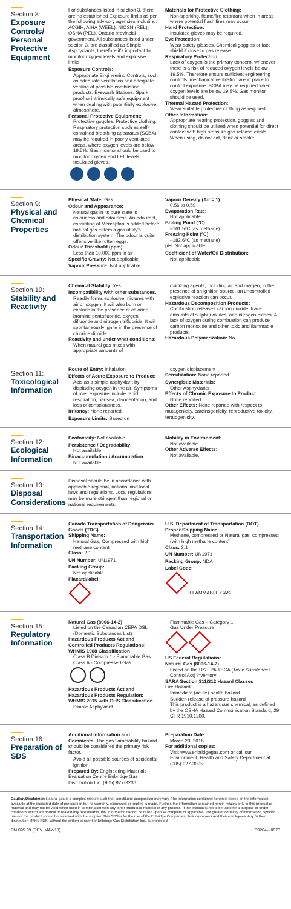Section 8:
Exposure Controls/ Personal Protective Equipment
For substances listed in section 3, there are no established Exposure limits as per the following advisory agencies including: ACGIH, AIHA (WEEL), NIOSH (REL), OSHA (PEL), Ontario provincial government. All substances listed under section 3, are classified as Simple Asphyxiants, therefore it's important to monitor oxygen levels and explosive limits.
Exposure Controls:
Appropriate Engineering Controls, such as adequate ventilation and adequate venting of possible combustion products. Eyewash Stations. Spark proof or intrinsically safe equipment when dealing with potentially explosive atmosphere.
Personal Protective Equipment:
Protective goggles. Protective clothing. Respiratory protection such as self-contained breathing apparatus (SCBA) may be required in poorly ventilated areas, where oxygen levels are below 19.5%. Gas monitor should be used to monitor oxygen and LEL levels. Insulated gloves.
Materials for Protective Clothing:
Non-sparking, flame/fire retardant when in areas where potential flash fires may occur.
Hand Protection:
Insulated gloves may be required.
Eye Protection:
Wear safety glasses. Chemical goggles or face shield if close to gas release.
Respiratory Protection:
Lack of oxygen is the primary concern, whenever there is a risk of reduced oxygen levels below 19.5%. Therefore ensure sufficient engineering controls, mechanical ventilation are in place to control exposure. SCBA may be required when oxygen levels are below 19.5%. Gas monitor should be used.
Thermal Hazard Protection:
Wear suitable protective clothing as required.
Other Information:
Appropriate hearing protection, goggles and clothing should be utilized when potential for direct contact with high pressure gas release exists. When using, do not eat, drink or smoke.
Section 9:
Physical and Chemical Properties
Physical State: Gas
Odour and Appearance:
Natural gas in its pure state is colourless and odourless. An odourant, consisting of Mercaptan is added before natural gas enters a gas utility's distribution system. The odour is quite offensive like rotten eggs.
Odour Threshold (ppm):
Less than 10,000 ppm in air
Specific Gravity: Not applicable
Vapour Pressure: Not applicable
Vapour Density (Air = 1):
0.56 to 0.59
Evaporation Rate:
Not applicable
Boiling Point (ºC):
–161.5ºC (as methane)
Freezing Point (ºC):
–182.6ºC (as methane)
pH: Not applicable
Coefficient of Water/Oil Distribution:
Not applicable
Section 10:
Stability and Reactivity
Chemical Stability: Yes
Incompatibility with other substances.
Readily forms explosive mixtures with air or oxygen. It will also burn or explode in the presence of chlorine, bromine pentafluoride, oxygen difluoride and nitrogen trifluoride. It will spontaneously ignite in the presence of chlorine dioxide.
Reactivity and under what conditions:
When natural gas mixes with appropriate amounts of
oxidizing agents, including air and oxygen, in the presence of an ignition source, an uncontrolled explosive reaction can occur.
Hazardous Decomposition Products:
Combustion releases carbon dioxide, trace amounts of sulphur oxides, and nitrogen oxides. A lack of oxygen during combustion can produce carbon monoxide and other toxic and flammable products.
Hazardous Polymerization: No
Section 11:
Toxicological Information
Route of Entry: Inhalation
Effects of Acute Exposure to Product:
Acts as a simple asphyxiant by displacing oxygen in the air. Symptoms of over exposure include rapid respiration, nausea, disorientation, and loss of consciousness.
Irritancy: None reported
Exposure Limits: Based on
oxygen displacement
Sensitization: None reported
Synergistic Materials:
Other Asphyxiants
Effects of Chronic Exposure to Product:
None reported
Other Effects: None reported with respect to mutagenicity, carcinogenicity, reproductive toxicity, teratogenicity.
Section 12:
Ecological Information
Ecotoxicity: Not available.
Persistence / Degradability:
Not available.
Bioaccumulation / Accumulation:
Not available.
Mobility in Environment:
Not available.
Other Adverse Effects:
Not available.
Section 13:
Disposal Considerations
Disposal should be in accordance with applicable regional, national and local laws and regulations. Local regulations may be more stringent than regional or national requirements.
Section 14:
Transportation Information
Canada Transportation of Dangerous Goods (TDG)
Shipping Name:
Natural Gas, Compressed with high methane content
Class: 2.1
UN Number: UN1971
Packing Group:
Not applicable
Placard/label:
U.S. Department of Transportation (DOT)
Proper Shipping Name:
Methane, compressed or Natural gas, compressed (with high methane content)
Class: 2.1
UN Number: UN1971
Packing Group: NDA
Label Code:
FLAMMABLE GAS
Section 15:
Regulatory Information
Natural Gas (8006-14-2)
Listed on the Canadian CEPA DSL (Domestic Substances List)
Hazardous Products Act and Controlled Products Regulations: WHMIS 1988 Classification
Class B Division 1 - Flammable Gas
Class A - Compressed Gas
Hazardous Products Act and Hazardous Products Regulation: WHMIS 2015 with GHS Classification
Simple Asphyxiant
Flammable Gas – Category 1
Gas Under Pressure
US Federal Regulations:
Natural Gas (8006-14-2)
Listed on the US EPA TSCA (Toxic Substances Control Act) inventory
SARA Section 311/312 Hazard Classes
Fire Hazard
Immediate (acute) health hazard
Sudden release of pressure hazard
This product is a hazardous chemical, as defined by the OSHA Hazard Communication Standard, 29 CFR 1910.1200.
Section 16:
Preparation of SDS
Additional Information and
Comments: The gas flammability hazard should be considered the primary risk factor.
Avoid all possible sources of accidental ignition
Prepared By: Engineering Materials Evaluation Centre Enbridge Gas Distribution Inc. (905) 927-3236
Preparation Date:
March 29, 2018
For additional copies:
Visit www.enbridgegas.com or call our Environment, Health and Safety Department at (905) 927-3095.
Caution/Disclaimer: Natural gas is a complex mixture such that constituent composition may vary. The information contained herein is based on the information available at the indicated date of preparation but no warranty, expressed or implied is made. Further, the information contained herein relates only to this product or material and may not be valid when used in combination with any other product or material in any process. If the product is not to be used for a purpose or under conditions which are normal or reasonably foreseeable, this information cannot be relied upon as complete or applicable. For greater certainty of information, specific uses of the product should be reviewed with the supplier. This SDS is for the use of the Enbridge Companies, their customers and their employees. Any further distribution of this SDS, without the written consent of Enbridge Gas Distribution Inc., is prohibited.
FM.095.39 (REV. MAY/18) 30264-I-0670